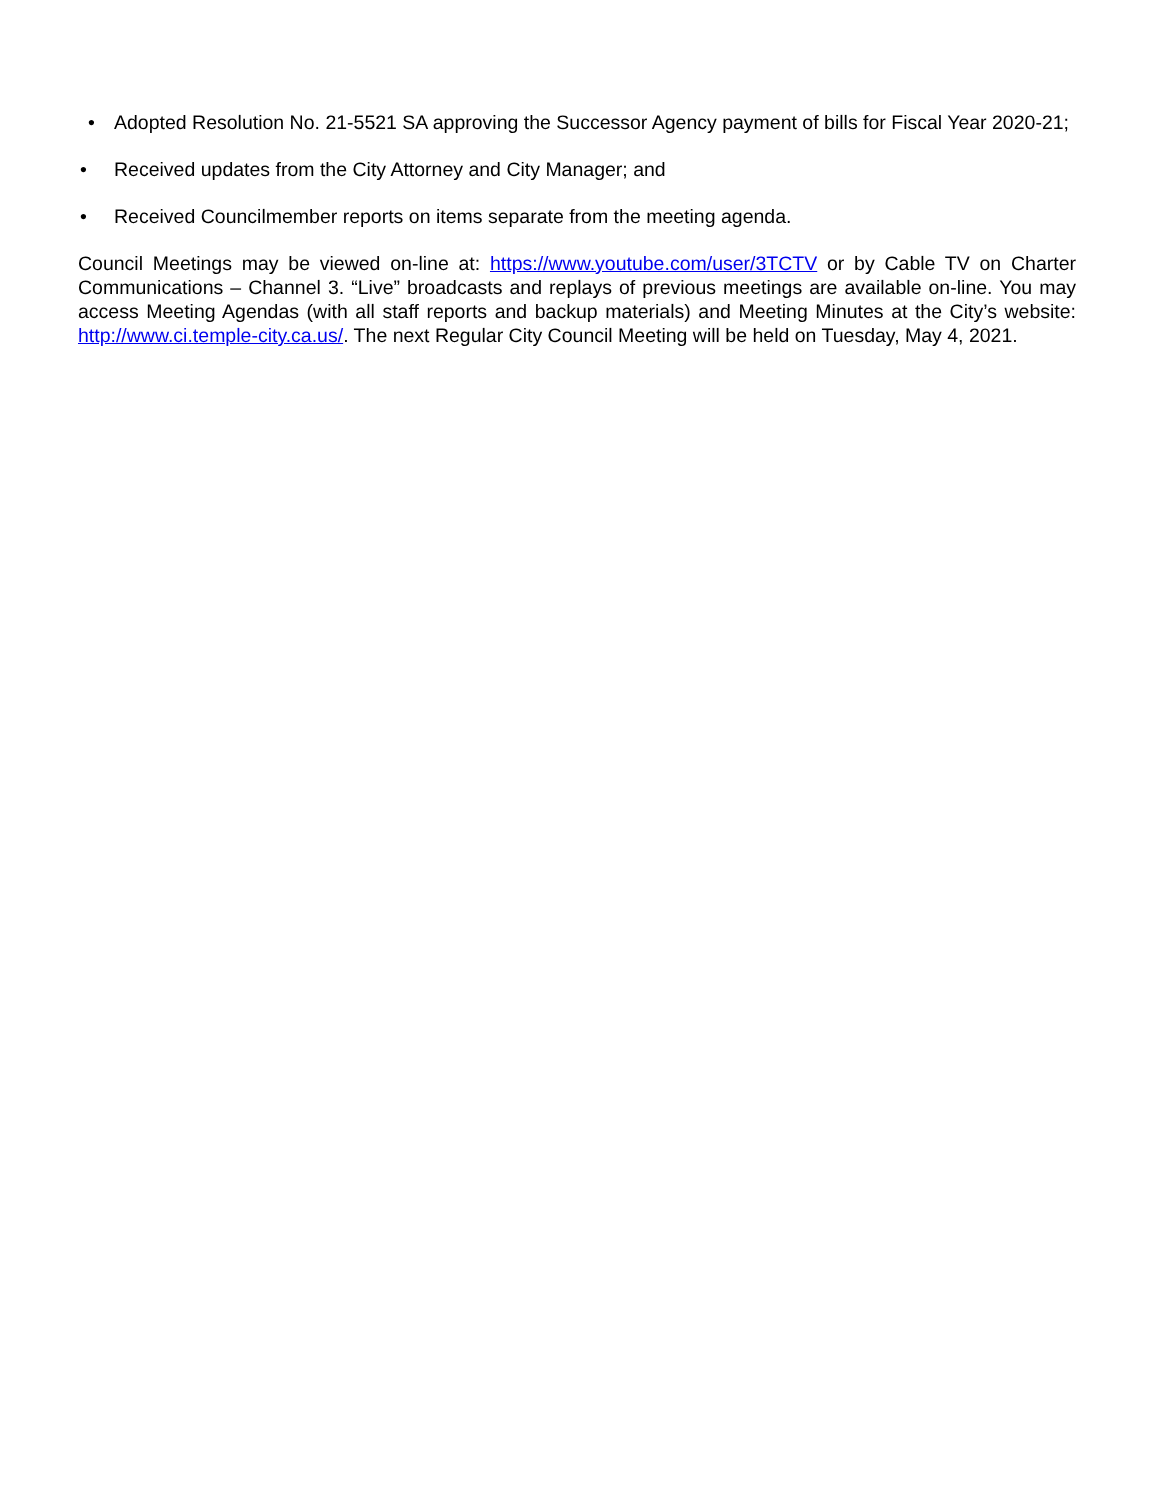• Adopted Resolution No. 21-5521 SA approving the Successor Agency payment of bills for Fiscal Year 2020-21;
• Received updates from the City Attorney and City Manager; and
• Received Councilmember reports on items separate from the meeting agenda.
Council Meetings may be viewed on-line at: https://www.youtube.com/user/3TCTV or by Cable TV on Charter Communications – Channel 3. “Live” broadcasts and replays of previous meetings are available on-line. You may access Meeting Agendas (with all staff reports and backup materials) and Meeting Minutes at the City’s website: http://www.ci.temple-city.ca.us/. The next Regular City Council Meeting will be held on Tuesday, May 4, 2021.